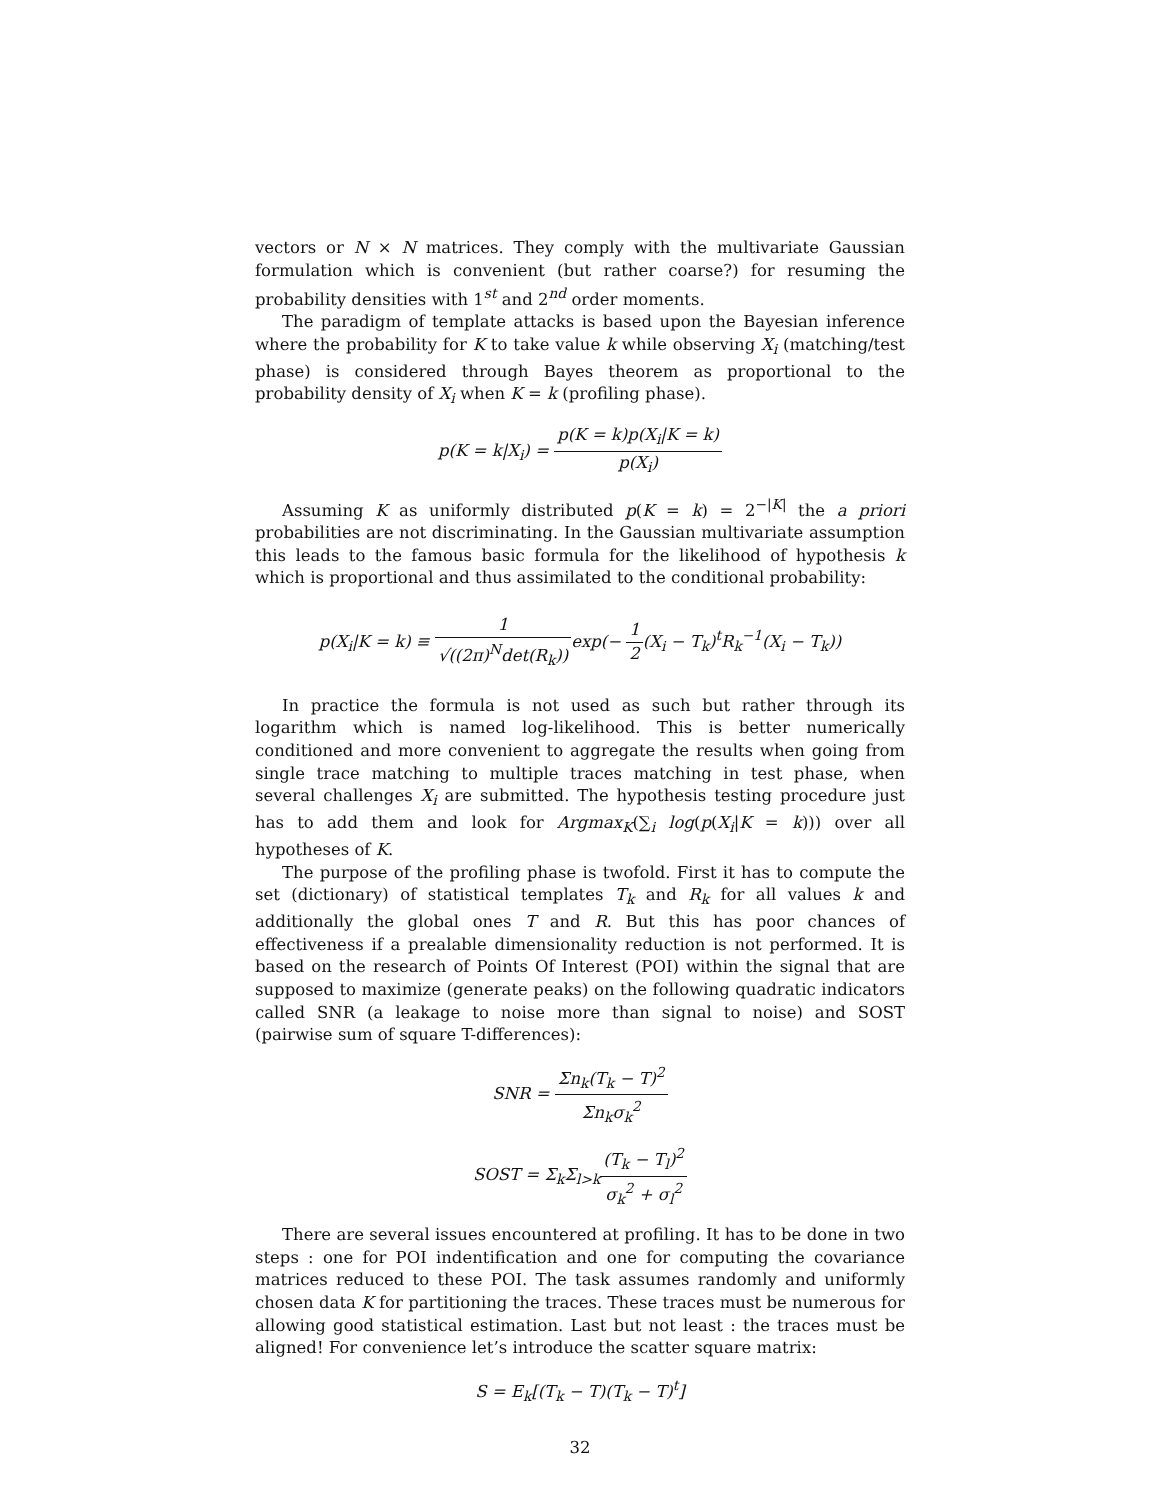vectors or N × N matrices. They comply with the multivariate Gaussian formulation which is convenient (but rather coarse?) for resuming the probability densities with 1<sup>st</sup> and 2<sup>nd</sup> order moments.
The paradigm of template attacks is based upon the Bayesian inference where the probability for K to take value k while observing X<sub>i</sub> (matching/test phase) is considered through Bayes theorem as proportional to the probability density of X<sub>i</sub> when K = k (profiling phase).
p(K = k|X<sub>i</sub>) = p(K = k)p(X<sub>i</sub>|K = k) p(X<sub>i</sub>)
Assuming K as uniformly distributed p(K = k) = 2<sup>−|K|</sup> the a priori probabilities are not discriminating. In the Gaussian multivariate assumption this leads to the famous basic formula for the likelihood of hypothesis k which is proportional and thus assimilated to the conditional probability:
p(X<sub>i</sub>|K = k) ≡ 1 √((2π)<sup>N</sup>det(R<sub>k</sub>)) exp(− 1 2(X<sub>i</sub> − T<sub>k</sub>)<sup>t</sup>R<sub>k</sub><sup>−1</sup>(X<sub>i</sub> − T<sub>k</sub>))
In practice the formula is not used as such but rather through its logarithm which is named log-likelihood. This is better numerically conditioned and more convenient to aggregate the results when going from single trace matching to multiple traces matching in test phase, when several challenges X<sub>i</sub> are submitted. The hypothesis testing procedure just has to add them and look for Argmax<sub>K</sub>(∑<sub>i</sub> log(p(X<sub>i</sub>|K = k))) over all hypotheses of K.
The purpose of the profiling phase is twofold. First it has to compute the set (dictionary) of statistical templates T<sub>k</sub> and R<sub>k</sub> for all values k and additionally the global ones T and R. But this has poor chances of effectiveness if a prealable dimensionality reduction is not performed. It is based on the research of Points Of Interest (POI) within the signal that are supposed to maximize (generate peaks) on the following quadratic indicators called SNR (a leakage to noise more than signal to noise) and SOST (pairwise sum of square T-differences):
SNR = Σn<sub>k</sub>(T<sub>k</sub> − T)<sup>2</sup> Σn<sub>k</sub>σ<sub>k</sub><sup>2</sup>
SOST = Σ<sub>k</sub>Σ<sub>l>k</sub>(T<sub>k</sub> − T<sub>l</sub>)<sup>2</sup> σ<sub>k</sub><sup>2</sup> + σ<sub>l</sub><sup>2</sup>
There are several issues encountered at profiling. It has to be done in two steps : one for POI indentification and one for computing the covariance matrices reduced to these POI. The task assumes randomly and uniformly chosen data K for partitioning the traces. These traces must be numerous for allowing good statistical estimation. Last but not least : the traces must be aligned! For convenience let’s introduce the scatter square matrix:
S = E<sub>k</sub>[(T<sub>k</sub> − T)(T<sub>k</sub> − T)<sup>t</sup>]
32